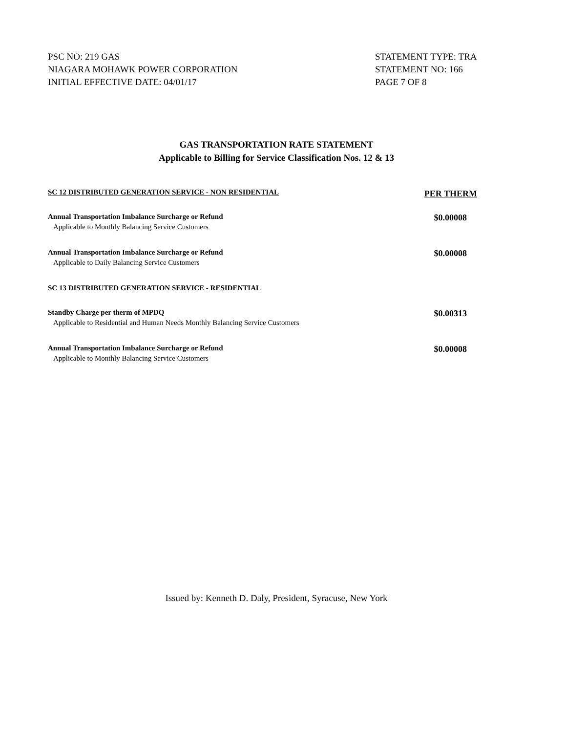PSC NO: 219 GAS
NIAGARA MOHAWK POWER CORPORATION
INITIAL EFFECTIVE DATE: 04/01/17
STATEMENT TYPE: TRA
STATEMENT NO: 166
PAGE 7 OF 8
GAS TRANSPORTATION RATE STATEMENT
Applicable to Billing for Service Classification Nos. 12 & 13
| SC 12 DISTRIBUTED GENERATION SERVICE - NON RESIDENTIAL | PER THERM |
| Annual Transportation Imbalance Surcharge or Refund | $0.00008 |
| Applicable to Monthly Balancing Service Customers | |
| Annual Transportation Imbalance Surcharge or Refund | $0.00008 |
| Applicable to Daily Balancing Service Customers | |
| SC 13 DISTRIBUTED GENERATION SERVICE - RESIDENTIAL | |
| Standby Charge per therm of MPDQ | $0.00313 |
| Applicable to Residential and Human Needs Monthly Balancing Service Customers | |
| Annual Transportation Imbalance Surcharge or Refund | $0.00008 |
| Applicable to Monthly Balancing Service Customers | |
Issued by: Kenneth D. Daly, President, Syracuse, New York